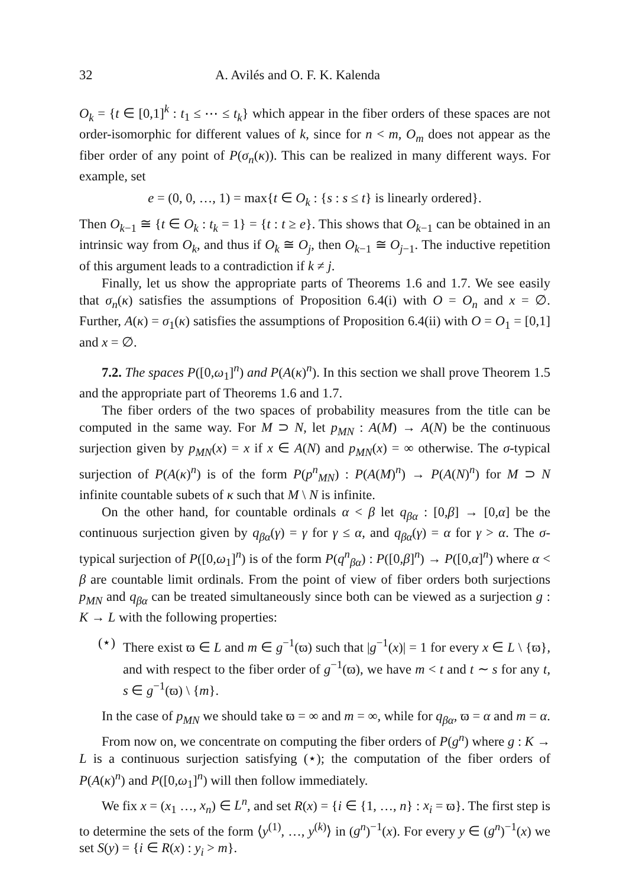32 A. Avilés and O. F. K. Kalenda
O<sub>k</sub> = {t ∈ [0,1]<sup>k</sup> : t<sub>1</sub> ≤ ⋯ ≤ t<sub>k</sub>} which appear in the fiber orders of these spaces are not order-isomorphic for different values of k, since for n < m, O<sub>m</sub> does not appear as the fiber order of any point of P(σ<sub>n</sub>(κ)). This can be realized in many different ways. For example, set
e = (0, 0, …, 1) = max{t ∈ O<sub>k</sub> : {s : s ≤ t} is linearly ordered}.
Then O<sub>k−1</sub> ≅ {t ∈ O<sub>k</sub> : t<sub>k</sub> = 1} = {t : t ≥ e}. This shows that O<sub>k−1</sub> can be obtained in an intrinsic way from O<sub>k</sub>, and thus if O<sub>k</sub> ≅ O<sub>j</sub>, then O<sub>k−1</sub> ≅ O<sub>j−1</sub>. The inductive repetition of this argument leads to a contradiction if k ≠ j.
Finally, let us show the appropriate parts of Theorems 1.6 and 1.7. We see easily that σ<sub>n</sub>(κ) satisfies the assumptions of Proposition 6.4(i) with O = O<sub>n</sub> and x = ∅. Further, A(κ) = σ<sub>1</sub>(κ) satisfies the assumptions of Proposition 6.4(ii) with O = O<sub>1</sub> = [0,1] and x = ∅.
7.2. The spaces P([0,ω<sub>1</sub>]<sup>n</sup>) and P(A(κ)<sup>n</sup>). In this section we shall prove Theorem 1.5 and the appropriate part of Theorems 1.6 and 1.7.
The fiber orders of the two spaces of probability measures from the title can be computed in the same way. For M ⊃ N, let p<sub>MN</sub> : A(M) → A(N) be the continuous surjection given by p<sub>MN</sub>(x) = x if x ∈ A(N) and p<sub>MN</sub>(x) = ∞ otherwise. The σ-typical surjection of P(A(κ)<sup>n</sup>) is of the form P(p<sup>n</sup><sub>MN</sub>) : P(A(M)<sup>n</sup>) → P(A(N)<sup>n</sup>) for M ⊃ N infinite countable subets of κ such that M \ N is infinite.
On the other hand, for countable ordinals α < β let q<sub>βα</sub> : [0,β] → [0,α] be the continuous surjection given by q<sub>βα</sub>(γ) = γ for γ ≤ α, and q<sub>βα</sub>(γ) = α for γ > α. The σ-typical surjection of P([0,ω<sub>1</sub>]<sup>n</sup>) is of the form P(q<sup>n</sup><sub>βα</sub>) : P([0,β]<sup>n</sup>) → P([0,α]<sup>n</sup>) where α < β are countable limit ordinals. From the point of view of fiber orders both surjections p<sub>MN</sub> and q<sub>βα</sub> can be treated simultaneously since both can be viewed as a surjection g : K → L with the following properties:
(⋆) There exist ϖ ∈ L and m ∈ g<sup>−1</sup>(ϖ) such that |g<sup>−1</sup>(x)| = 1 for every x ∈ L \ {ϖ}, and with respect to the fiber order of g<sup>−1</sup>(ϖ), we have m < t and t ∼ s for any t, s ∈ g<sup>−1</sup>(ϖ) \ {m}.
In the case of p<sub>MN</sub> we should take ϖ = ∞ and m = ∞, while for q<sub>βα</sub>, ϖ = α and m = α.
From now on, we concentrate on computing the fiber orders of P(g<sup>n</sup>) where g : K → L is a continuous surjection satisfying (⋆); the computation of the fiber orders of P(A(κ)<sup>n</sup>) and P([0,ω<sub>1</sub>]<sup>n</sup>) will then follow immediately.
We fix x = (x<sub>1</sub> …, x<sub>n</sub>) ∈ L<sup>n</sup>, and set R(x) = {i ∈ {1, …, n} : x<sub>i</sub> = ϖ}. The first step is to determine the sets of the form ⟨y<sup>(1)</sup>, …, y<sup>(k)</sup>⟩ in (g<sup>n</sup>)<sup>−1</sup>(x). For every y ∈ (g<sup>n</sup>)<sup>−1</sup>(x) we set S(y) = {i ∈ R(x) : y<sub>i</sub> > m}.